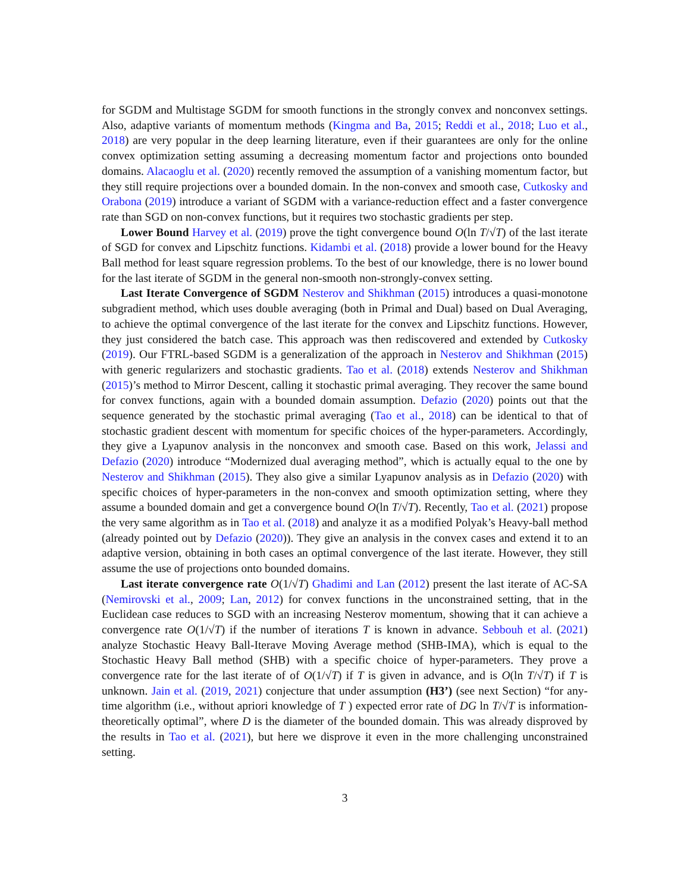for SGDM and Multistage SGDM for smooth functions in the strongly convex and nonconvex settings. Also, adaptive variants of momentum methods (Kingma and Ba, 2015; Reddi et al., 2018; Luo et al., 2018) are very popular in the deep learning literature, even if their guarantees are only for the online convex optimization setting assuming a decreasing momentum factor and projections onto bounded domains. Alacaoglu et al. (2020) recently removed the assumption of a vanishing momentum factor, but they still require projections over a bounded domain. In the non-convex and smooth case, Cutkosky and Orabona (2019) introduce a variant of SGDM with a variance-reduction effect and a faster convergence rate than SGD on non-convex functions, but it requires two stochastic gradients per step.
Lower Bound Harvey et al. (2019) prove the tight convergence bound O(ln T/√T) of the last iterate of SGD for convex and Lipschitz functions. Kidambi et al. (2018) provide a lower bound for the Heavy Ball method for least square regression problems. To the best of our knowledge, there is no lower bound for the last iterate of SGDM in the general non-smooth non-strongly-convex setting.
Last Iterate Convergence of SGDM Nesterov and Shikhman (2015) introduces a quasi-monotone subgradient method, which uses double averaging (both in Primal and Dual) based on Dual Averaging, to achieve the optimal convergence of the last iterate for the convex and Lipschitz functions. However, they just considered the batch case. This approach was then rediscovered and extended by Cutkosky (2019). Our FTRL-based SGDM is a generalization of the approach in Nesterov and Shikhman (2015) with generic regularizers and stochastic gradients. Tao et al. (2018) extends Nesterov and Shikhman (2015)’s method to Mirror Descent, calling it stochastic primal averaging. They recover the same bound for convex functions, again with a bounded domain assumption. Defazio (2020) points out that the sequence generated by the stochastic primal averaging (Tao et al., 2018) can be identical to that of stochastic gradient descent with momentum for specific choices of the hyper-parameters. Accordingly, they give a Lyapunov analysis in the nonconvex and smooth case. Based on this work, Jelassi and Defazio (2020) introduce “Modernized dual averaging method”, which is actually equal to the one by Nesterov and Shikhman (2015). They also give a similar Lyapunov analysis as in Defazio (2020) with specific choices of hyper-parameters in the non-convex and smooth optimization setting, where they assume a bounded domain and get a convergence bound O(ln T/√T). Recently, Tao et al. (2021) propose the very same algorithm as in Tao et al. (2018) and analyze it as a modified Polyak’s Heavy-ball method (already pointed out by Defazio (2020)). They give an analysis in the convex cases and extend it to an adaptive version, obtaining in both cases an optimal convergence of the last iterate. However, they still assume the use of projections onto bounded domains.
Last iterate convergence rate O(1/√T) Ghadimi and Lan (2012) present the last iterate of AC-SA (Nemirovski et al., 2009; Lan, 2012) for convex functions in the unconstrained setting, that in the Euclidean case reduces to SGD with an increasing Nesterov momentum, showing that it can achieve a convergence rate O(1/√T) if the number of iterations T is known in advance. Sebbouh et al. (2021) analyze Stochastic Heavy Ball-Iterave Moving Average method (SHB-IMA), which is equal to the Stochastic Heavy Ball method (SHB) with a specific choice of hyper-parameters. They prove a convergence rate for the last iterate of of O(1/√T) if T is given in advance, and is O(ln T/√T) if T is unknown. Jain et al. (2019, 2021) conjecture that under assumption (H3’) (see next Section) “for any-time algorithm (i.e., without apriori knowledge of T ) expected error rate of DG ln T/√T is information-theoretically optimal”, where D is the diameter of the bounded domain. This was already disproved by the results in Tao et al. (2021), but here we disprove it even in the more challenging unconstrained setting.
3